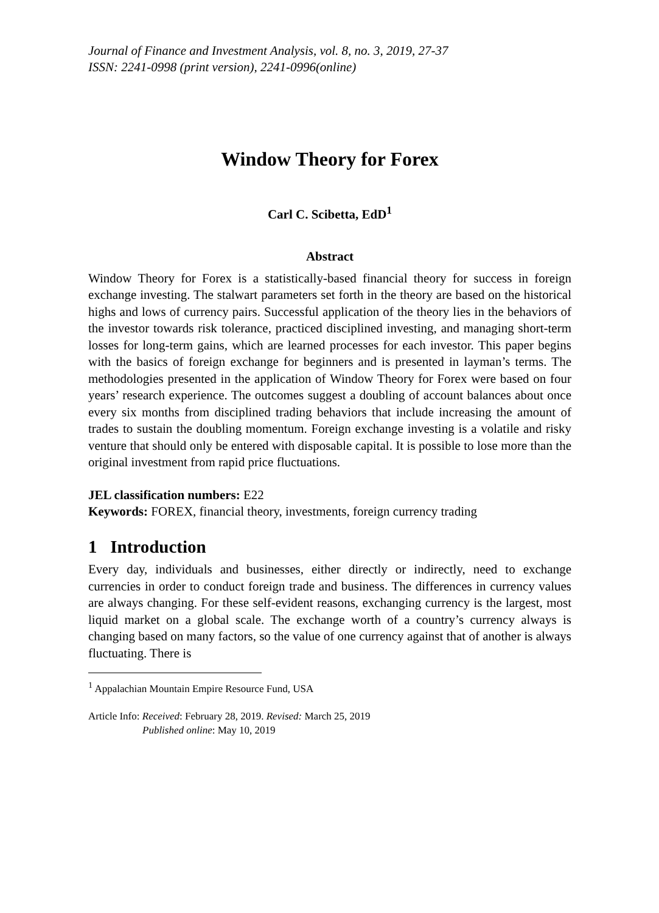Journal of Finance and Investment Analysis, vol. 8, no. 3, 2019, 27-37
ISSN: 2241-0998 (print version), 2241-0996(online)
Window Theory for Forex
Carl C. Scibetta, EdD<sup>1</sup>
Abstract
Window Theory for Forex is a statistically-based financial theory for success in foreign exchange investing. The stalwart parameters set forth in the theory are based on the historical highs and lows of currency pairs. Successful application of the theory lies in the behaviors of the investor towards risk tolerance, practiced disciplined investing, and managing short-term losses for long-term gains, which are learned processes for each investor. This paper begins with the basics of foreign exchange for beginners and is presented in layman’s terms. The methodologies presented in the application of Window Theory for Forex were based on four years’ research experience. The outcomes suggest a doubling of account balances about once every six months from disciplined trading behaviors that include increasing the amount of trades to sustain the doubling momentum. Foreign exchange investing is a volatile and risky venture that should only be entered with disposable capital. It is possible to lose more than the original investment from rapid price fluctuations.
JEL classification numbers: E22
Keywords: FOREX, financial theory, investments, foreign currency trading
1 Introduction
Every day, individuals and businesses, either directly or indirectly, need to exchange currencies in order to conduct foreign trade and business. The differences in currency values are always changing. For these self-evident reasons, exchanging currency is the largest, most liquid market on a global scale. The exchange worth of a country’s currency always is changing based on many factors, so the value of one currency against that of another is always fluctuating. There is
<sup>1</sup> Appalachian Mountain Empire Resource Fund, USA
Article Info: Received: February 28, 2019. Revised: March 25, 2019
Published online: May 10, 2019